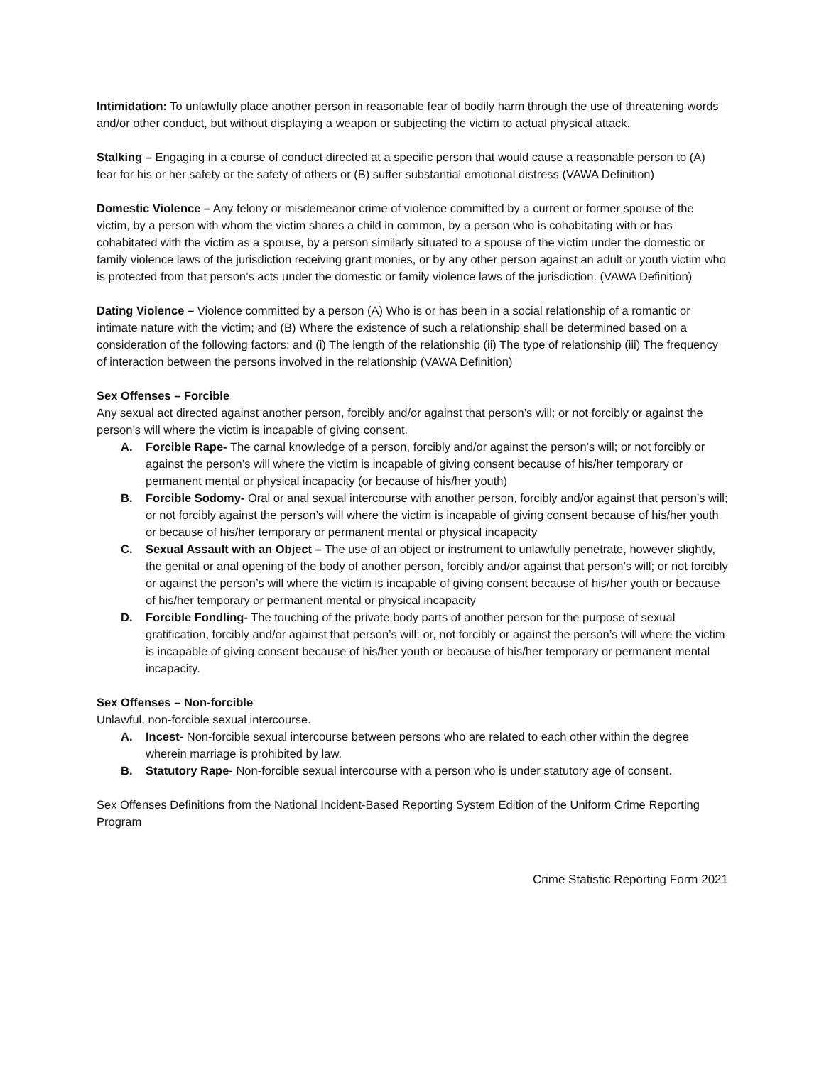Intimidation: To unlawfully place another person in reasonable fear of bodily harm through the use of threatening words and/or other conduct, but without displaying a weapon or subjecting the victim to actual physical attack.
Stalking – Engaging in a course of conduct directed at a specific person that would cause a reasonable person to (A) fear for his or her safety or the safety of others or (B) suffer substantial emotional distress (VAWA Definition)
Domestic Violence – Any felony or misdemeanor crime of violence committed by a current or former spouse of the victim, by a person with whom the victim shares a child in common, by a person who is cohabitating with or has cohabitated with the victim as a spouse, by a person similarly situated to a spouse of the victim under the domestic or family violence laws of the jurisdiction receiving grant monies, or by any other person against an adult or youth victim who is protected from that person’s acts under the domestic or family violence laws of the jurisdiction. (VAWA Definition)
Dating Violence – Violence committed by a person (A) Who is or has been in a social relationship of a romantic or intimate nature with the victim; and (B) Where the existence of such a relationship shall be determined based on a consideration of the following factors: and (i) The length of the relationship (ii) The type of relationship (iii) The frequency of interaction between the persons involved in the relationship (VAWA Definition)
Sex Offenses – Forcible
Any sexual act directed against another person, forcibly and/or against that person’s will; or not forcibly or against the person’s will where the victim is incapable of giving consent.
A. Forcible Rape- The carnal knowledge of a person, forcibly and/or against the person’s will; or not forcibly or against the person’s will where the victim is incapable of giving consent because of his/her temporary or permanent mental or physical incapacity (or because of his/her youth)
B. Forcible Sodomy- Oral or anal sexual intercourse with another person, forcibly and/or against that person’s will; or not forcibly against the person’s will where the victim is incapable of giving consent because of his/her youth or because of his/her temporary or permanent mental or physical incapacity
C. Sexual Assault with an Object – The use of an object or instrument to unlawfully penetrate, however slightly, the genital or anal opening of the body of another person, forcibly and/or against that person’s will; or not forcibly or against the person’s will where the victim is incapable of giving consent because of his/her youth or because of his/her temporary or permanent mental or physical incapacity
D. Forcible Fondling- The touching of the private body parts of another person for the purpose of sexual gratification, forcibly and/or against that person’s will: or, not forcibly or against the person’s will where the victim is incapable of giving consent because of his/her youth or because of his/her temporary or permanent mental incapacity.
Sex Offenses – Non-forcible
Unlawful, non-forcible sexual intercourse.
A. Incest- Non-forcible sexual intercourse between persons who are related to each other within the degree wherein marriage is prohibited by law.
B. Statutory Rape- Non-forcible sexual intercourse with a person who is under statutory age of consent.
Sex Offenses Definitions from the National Incident-Based Reporting System Edition of the Uniform Crime Reporting Program
Crime Statistic Reporting Form 2021